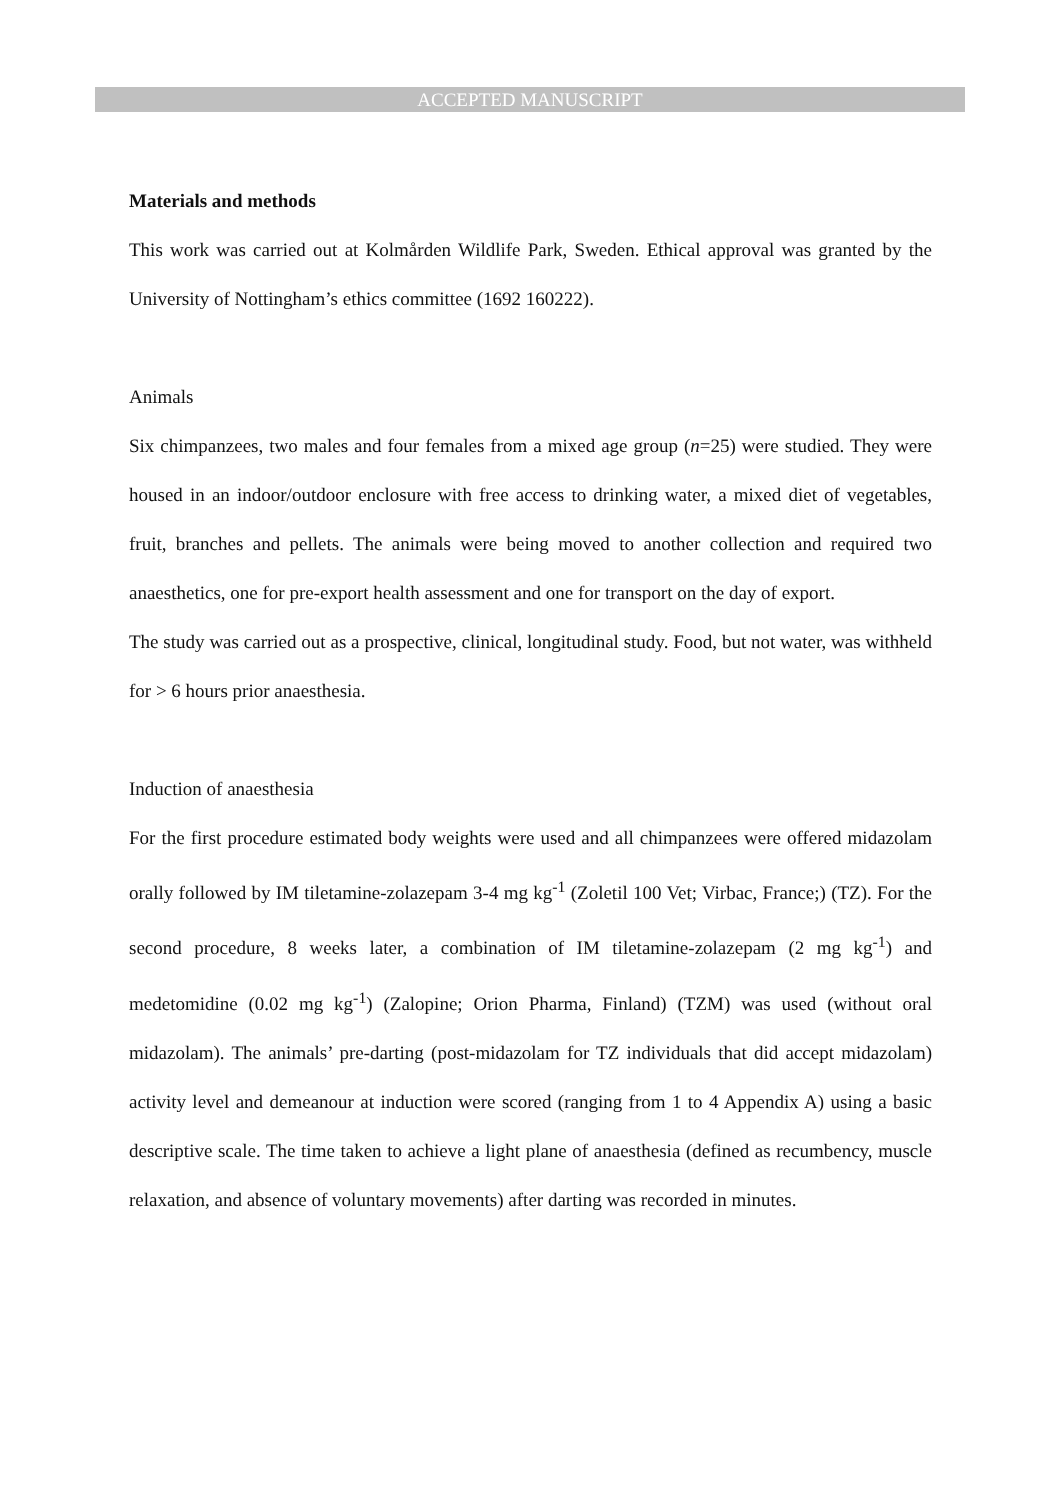ACCEPTED MANUSCRIPT
Materials and methods
This work was carried out at Kolmården Wildlife Park, Sweden. Ethical approval was granted by the University of Nottingham’s ethics committee (1692 160222).
Animals
Six chimpanzees, two males and four females from a mixed age group (n=25) were studied. They were housed in an indoor/outdoor enclosure with free access to drinking water, a mixed diet of vegetables, fruit, branches and pellets. The animals were being moved to another collection and required two anaesthetics, one for pre-export health assessment and one for transport on the day of export.
The study was carried out as a prospective, clinical, longitudinal study. Food, but not water, was withheld for > 6 hours prior anaesthesia.
Induction of anaesthesia
For the first procedure estimated body weights were used and all chimpanzees were offered midazolam orally followed by IM tiletamine-zolazepam 3-4 mg kg<sup>-1</sup> (Zoletil 100 Vet; Virbac, France;) (TZ). For the second procedure, 8 weeks later, a combination of IM tiletamine-zolazepam (2 mg kg<sup>-1</sup>) and medetomidine (0.02 mg kg<sup>-1</sup>) (Zalopine; Orion Pharma, Finland) (TZM) was used (without oral midazolam). The animals’ pre-darting (post-midazolam for TZ individuals that did accept midazolam) activity level and demeanour at induction were scored (ranging from 1 to 4 Appendix A) using a basic descriptive scale. The time taken to achieve a light plane of anaesthesia (defined as recumbency, muscle relaxation, and absence of voluntary movements) after darting was recorded in minutes.